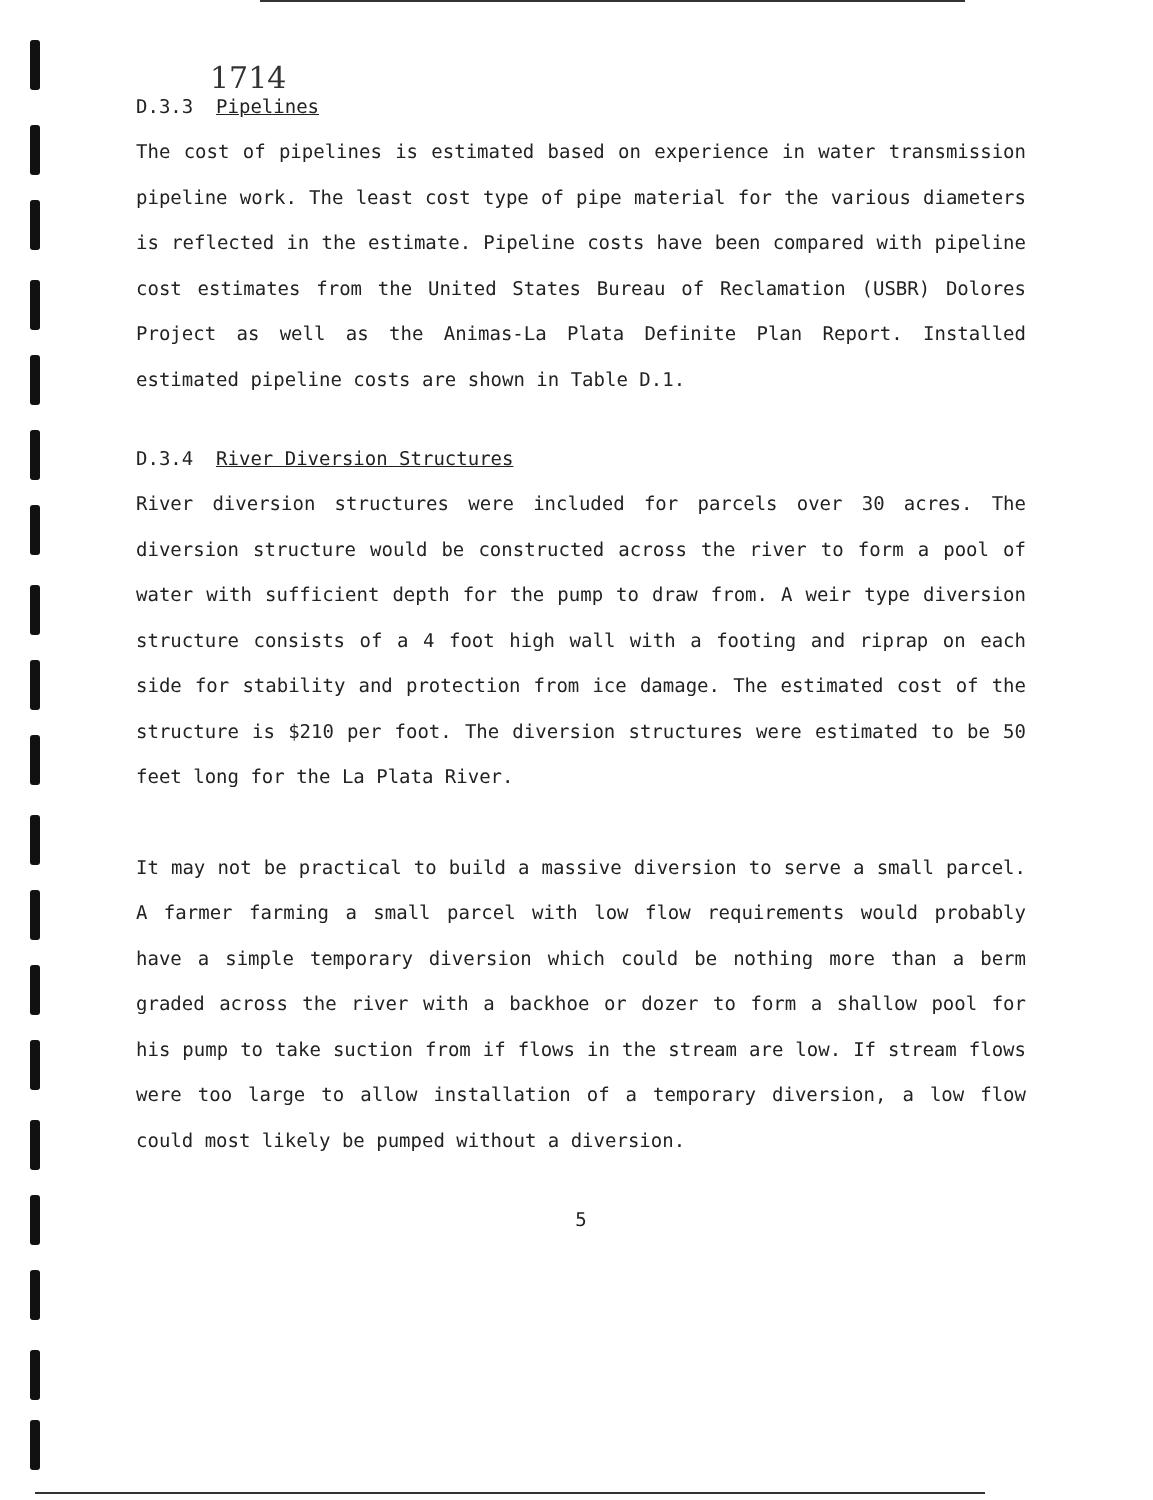1714
D.3.3 Pipelines
The cost of pipelines is estimated based on experience in water transmission pipeline work. The least cost type of pipe material for the various diameters is reflected in the estimate. Pipeline costs have been compared with pipeline cost estimates from the United States Bureau of Reclamation (USBR) Dolores Project as well as the Animas-La Plata Definite Plan Report. Installed estimated pipeline costs are shown in Table D.1.
D.3.4 River Diversion Structures
River diversion structures were included for parcels over 30 acres. The diversion structure would be constructed across the river to form a pool of water with sufficient depth for the pump to draw from. A weir type diversion structure consists of a 4 foot high wall with a footing and riprap on each side for stability and protection from ice damage. The estimated cost of the structure is $210 per foot. The diversion structures were estimated to be 50 feet long for the La Plata River.
It may not be practical to build a massive diversion to serve a small parcel. A farmer farming a small parcel with low flow requirements would probably have a simple temporary diversion which could be nothing more than a berm graded across the river with a backhoe or dozer to form a shallow pool for his pump to take suction from if flows in the stream are low. If stream flows were too large to allow installation of a temporary diversion, a low flow could most likely be pumped without a diversion.
5